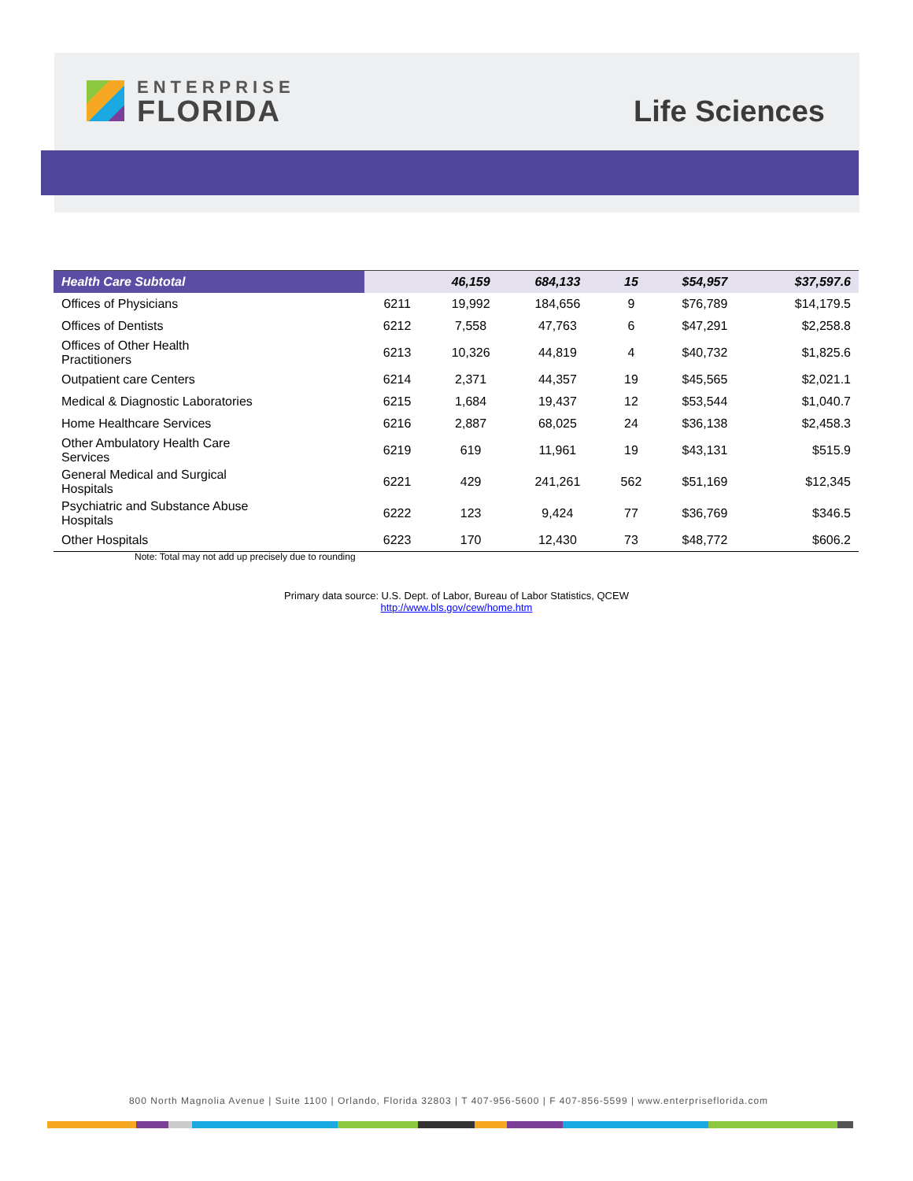ENTERPRISE
FLORIDA
Life Sciences
| Health Care Subtotal | | 46,159 | 684,133 | 15 | $54,957 | $37,597.6 |
| --- | --- | --- | --- | --- | --- | --- |
| Offices of Physicians | 6211 | 19,992 | 184,656 | 9 | $76,789 | $14,179.5 |
| Offices of Dentists | 6212 | 7,558 | 47,763 | 6 | $47,291 | $2,258.8 |
| Offices of Other Health Practitioners | 6213 | 10,326 | 44,819 | 4 | $40,732 | $1,825.6 |
| Outpatient care Centers | 6214 | 2,371 | 44,357 | 19 | $45,565 | $2,021.1 |
| Medical & Diagnostic Laboratories | 6215 | 1,684 | 19,437 | 12 | $53,544 | $1,040.7 |
| Home Healthcare Services | 6216 | 2,887 | 68,025 | 24 | $36,138 | $2,458.3 |
| Other Ambulatory Health Care Services | 6219 | 619 | 11,961 | 19 | $43,131 | $515.9 |
| General Medical and Surgical Hospitals | 6221 | 429 | 241,261 | 562 | $51,169 | $12,345 |
| Psychiatric and Substance Abuse Hospitals | 6222 | 123 | 9,424 | 77 | $36,769 | $346.5 |
| Other Hospitals | 6223 | 170 | 12,430 | 73 | $48,772 | $606.2 |
Note: Total may not add up precisely due to rounding
Primary data source: U.S. Dept. of Labor, Bureau of Labor Statistics, QCEW
http://www.bls.gov/cew/home.htm
800 North Magnolia Avenue | Suite 1100 | Orlando, Florida 32803 | T 407-956-5600 | F 407-856-5599 | www.enterpriseflorida.com